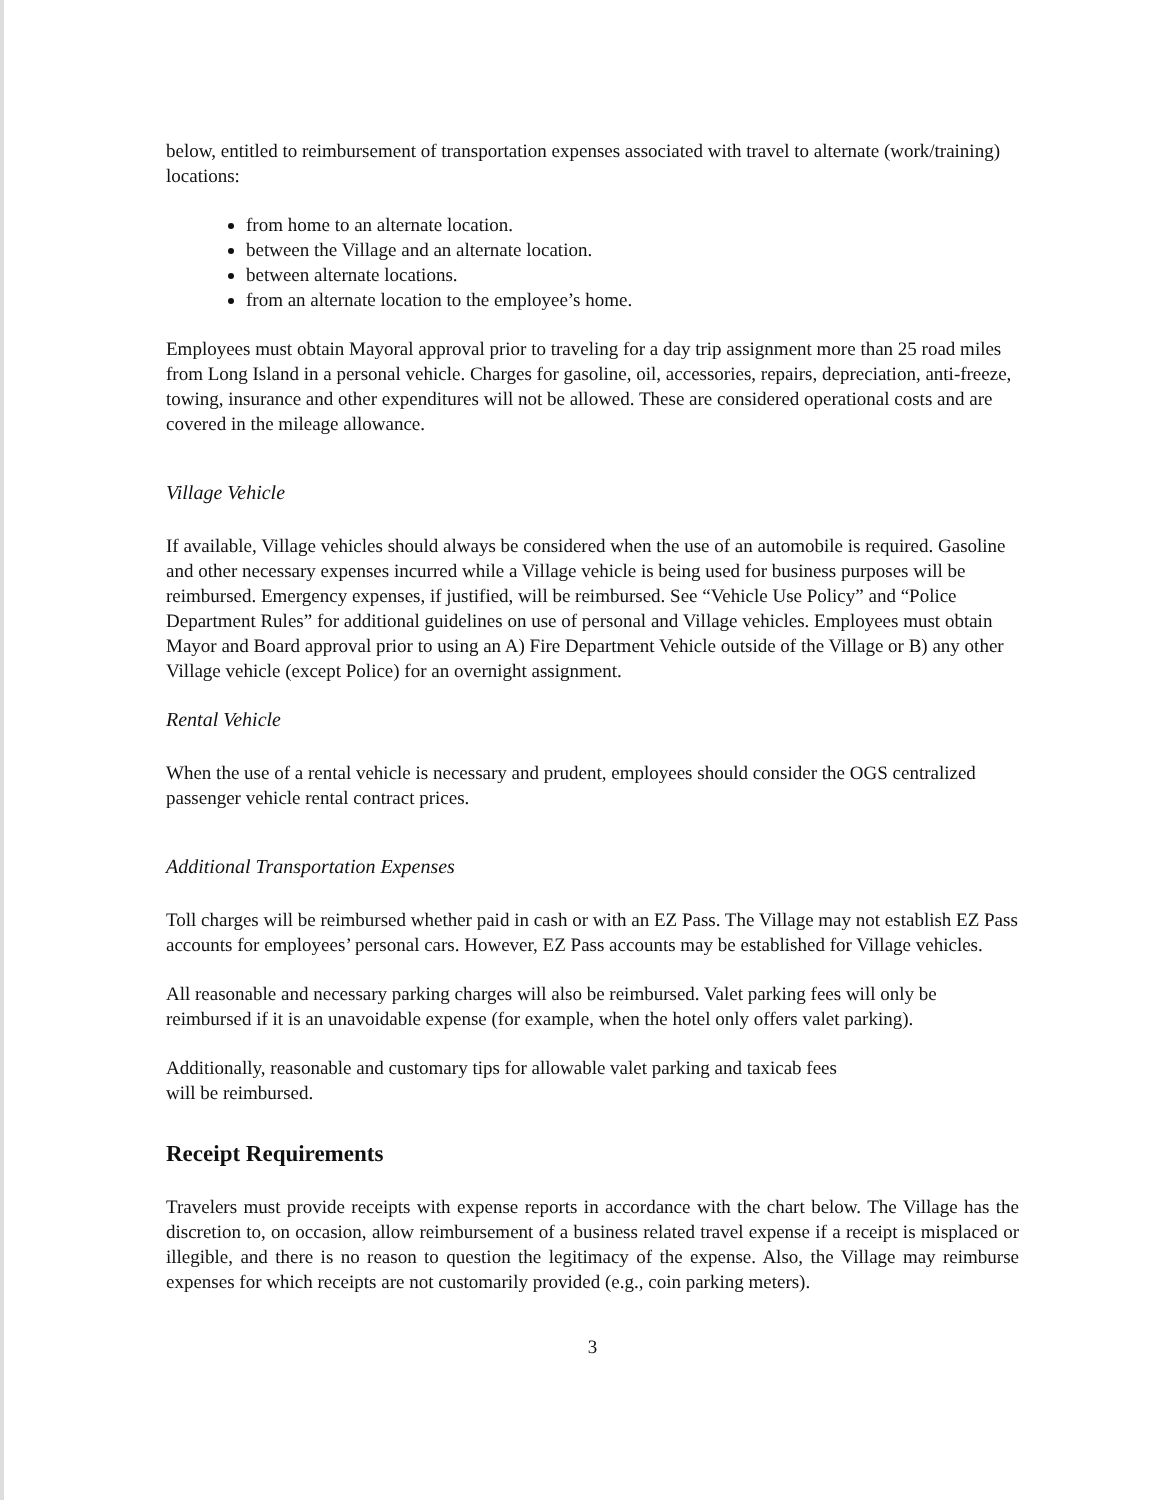below, entitled to reimbursement of transportation expenses associated with travel to alternate (work/training) locations:
from home to an alternate location.
between the Village and an alternate location.
between alternate locations.
from an alternate location to the employee’s home.
Employees must obtain Mayoral approval prior to traveling for a day trip assignment more than 25 road miles from Long Island in a personal vehicle. Charges for gasoline, oil, accessories, repairs, depreciation, anti-freeze, towing, insurance and other expenditures will not be allowed. These are considered operational costs and are covered in the mileage allowance.
Village Vehicle
If available, Village vehicles should always be considered when the use of an automobile is required. Gasoline and other necessary expenses incurred while a Village vehicle is being used for business purposes will be reimbursed. Emergency expenses, if justified, will be reimbursed. See “Vehicle Use Policy” and “Police Department Rules” for additional guidelines on use of personal and Village vehicles. Employees must obtain Mayor and Board approval prior to using an A) Fire Department Vehicle outside of the Village or B) any other Village vehicle (except Police) for an overnight assignment.
Rental Vehicle
When the use of a rental vehicle is necessary and prudent, employees should consider the OGS centralized passenger vehicle rental contract prices.
Additional Transportation Expenses
Toll charges will be reimbursed whether paid in cash or with an EZ Pass. The Village may not establish EZ Pass accounts for employees’ personal cars. However, EZ Pass accounts may be established for Village vehicles.
All reasonable and necessary parking charges will also be reimbursed. Valet parking fees will only be reimbursed if it is an unavoidable expense (for example, when the hotel only offers valet parking).
Additionally, reasonable and customary tips for allowable valet parking and taxicab fees
will be reimbursed.
Receipt Requirements
Travelers must provide receipts with expense reports in accordance with the chart below. The Village has the discretion to, on occasion, allow reimbursement of a business related travel expense if a receipt is misplaced or illegible, and there is no reason to question the legitimacy of the expense. Also, the Village may reimburse expenses for which receipts are not customarily provided (e.g., coin parking meters).
3